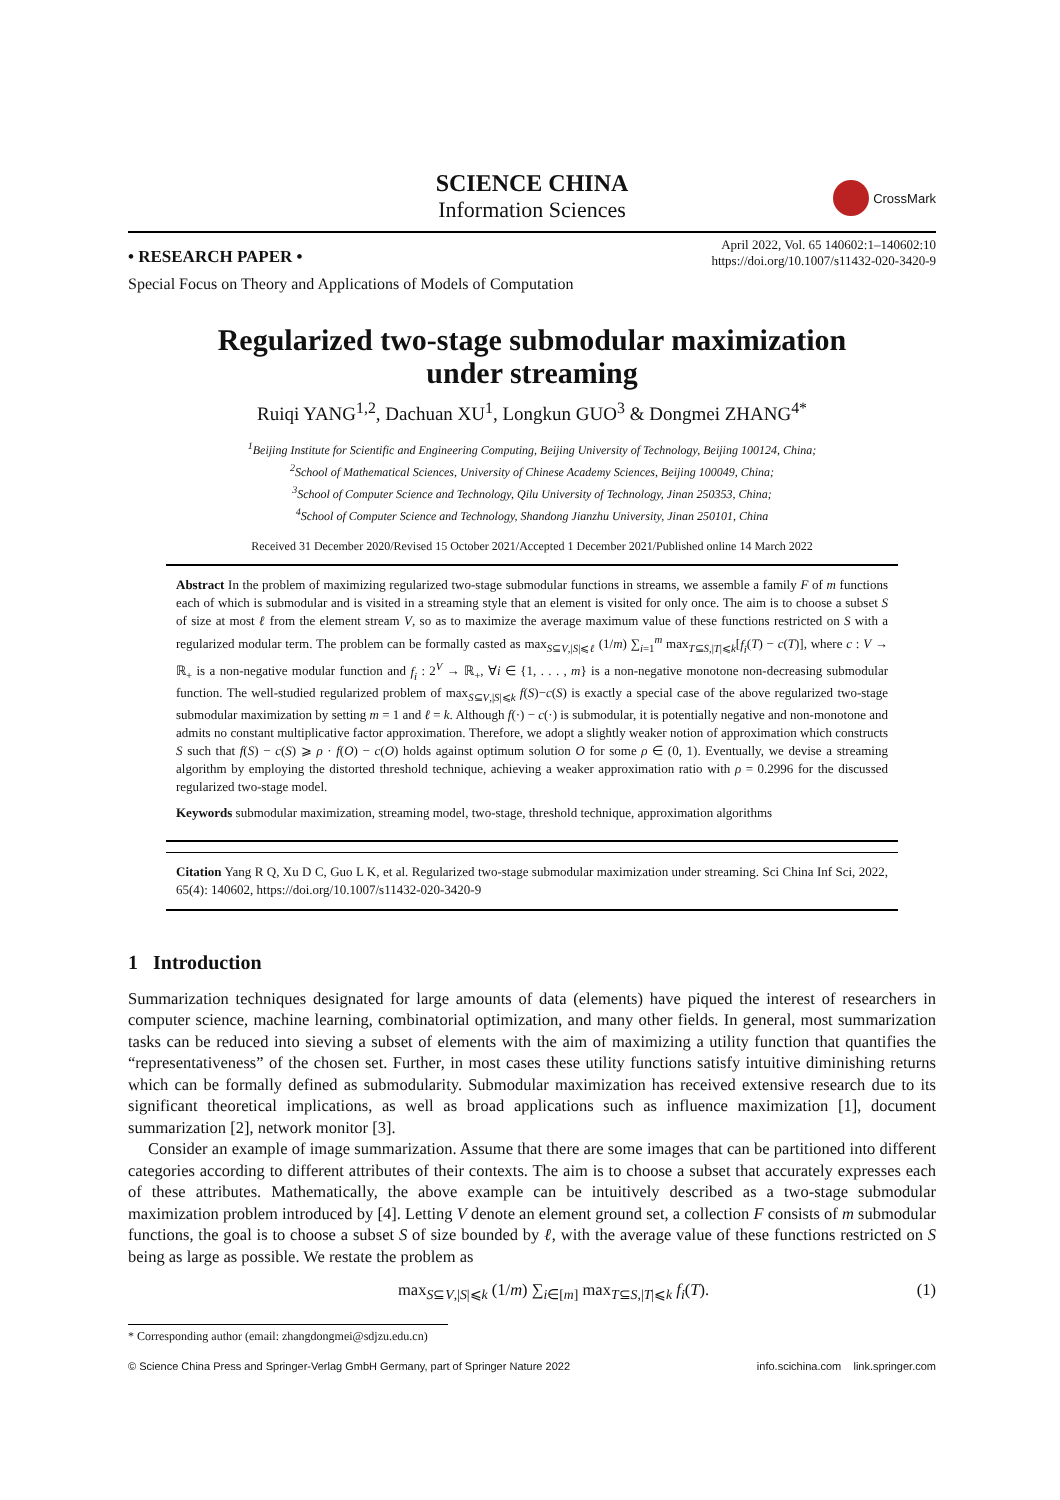SCIENCE CHINA
Information Sciences
CrossMark
• RESEARCH PAPER •
April 2022, Vol. 65 140602:1–140602:10
https://doi.org/10.1007/s11432-020-3420-9
Special Focus on Theory and Applications of Models of Computation
Regularized two-stage submodular maximization
under streaming
Ruiqi YANG<sup>1,2</sup>, Dachuan XU<sup>1</sup>, Longkun GUO<sup>3</sup> & Dongmei ZHANG<sup>4*</sup>
<sup>1</sup> Beijing Institute for Scientific and Engineering Computing, Beijing University of Technology, Beijing 100124, China;
<sup>2</sup> School of Mathematical Sciences, University of Chinese Academy Sciences, Beijing 100049, China;
<sup>3</sup> School of Computer Science and Technology, Qilu University of Technology, Jinan 250353, China;
<sup>4</sup> School of Computer Science and Technology, Shandong Jianzhu University, Jinan 250101, China
Received 31 December 2020/Revised 15 October 2021/Accepted 1 December 2021/Published online 14 March 2022
Abstract In the problem of maximizing regularized two-stage submodular functions in streams, we assemble a family F of m functions each of which is submodular and is visited in a streaming style that an element is visited for only once. The aim is to choose a subset S of size at most ℓ from the element stream V, so as to maximize the average maximum value of these functions restricted on S with a regularized modular term. The problem can be formally casted as max<sub>S⊆V,|S|⩽ℓ</sub> (1/m) ∑<sub>i=1</sub><sup>m</sup> max<sub>T⊆S,|T|⩽k</sub>[f<sub>i</sub>(T) − c(T)], where c : V → ℝ<sub>+</sub> is a non-negative modular function and f<sub>i</sub> : 2<sup>V</sup> → ℝ<sub>+</sub>, ∀i ∈ {1, . . . , m} is a non-negative monotone non-decreasing submodular function. The well-studied regularized problem of max<sub>S⊆V,|S|⩽k</sub> f(S)−c(S) is exactly a special case of the above regularized two-stage submodular maximization by setting m = 1 and ℓ = k. Although f(·) − c(·) is submodular, it is potentially negative and non-monotone and admits no constant multiplicative factor approximation. Therefore, we adopt a slightly weaker notion of approximation which constructs S such that f(S) − c(S) ⩾ ρ · f(O) − c(O) holds against optimum solution O for some ρ ∈ (0, 1). Eventually, we devise a streaming algorithm by employing the distorted threshold technique, achieving a weaker approximation ratio with ρ = 0.2996 for the discussed regularized two-stage model.
Keywords submodular maximization, streaming model, two-stage, threshold technique, approximation algorithms
Citation Yang R Q, Xu D C, Guo L K, et al. Regularized two-stage submodular maximization under streaming. Sci China Inf Sci, 2022, 65(4): 140602, https://doi.org/10.1007/s11432-020-3420-9
1 Introduction
Summarization techniques designated for large amounts of data (elements) have piqued the interest of researchers in computer science, machine learning, combinatorial optimization, and many other fields. In general, most summarization tasks can be reduced into sieving a subset of elements with the aim of maximizing a utility function that quantifies the “representativeness” of the chosen set. Further, in most cases these utility functions satisfy intuitive diminishing returns which can be formally defined as submodularity. Submodular maximization has received extensive research due to its significant theoretical implications, as well as broad applications such as influence maximization [1], document summarization [2], network monitor [3].
Consider an example of image summarization. Assume that there are some images that can be partitioned into different categories according to different attributes of their contexts. The aim is to choose a subset that accurately expresses each of these attributes. Mathematically, the above example can be intuitively described as a two-stage submodular maximization problem introduced by [4]. Letting V denote an element ground set, a collection F consists of m submodular functions, the goal is to choose a subset S of size bounded by ℓ, with the average value of these functions restricted on S being as large as possible. We restate the problem as
max<sub>S⊆V,|S|⩽k</sub> (1/m) ∑<sub>i∈[m]</sub> max<sub>T⊆S,|T|⩽k</sub> f<sub>i</sub>(T). (1)
* Corresponding author (email: zhangdongmei@sdjzu.edu.cn)
© Science China Press and Springer-Verlag GmbH Germany, part of Springer Nature 2022 info.scichina.com link.springer.com